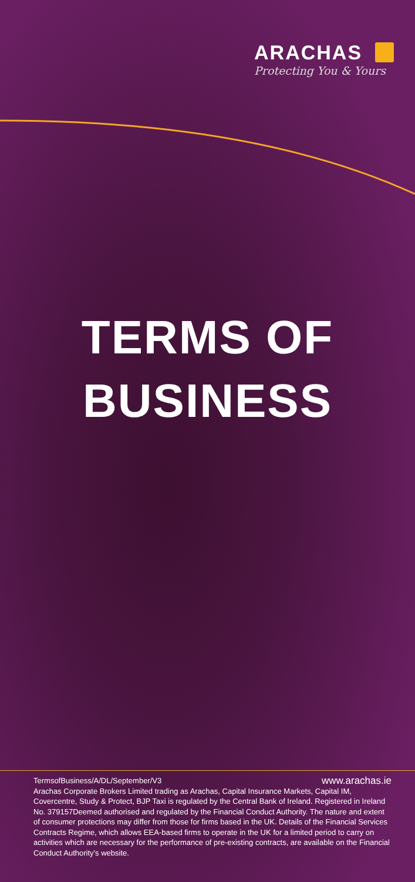ARACHAS
Protecting You & Yours
TERMS OF
BUSINESS
TermsofBusiness/A/DL/September/V3 www.arachas.ie
Arachas Corporate Brokers Limited trading as Arachas, Capital Insurance Markets, Capital IM, Covercentre, Study & Protect, BJP Taxi is regulated by the Central Bank of Ireland. Registered in Ireland No. 379157Deemed authorised and regulated by the Financial Conduct Authority. The nature and extent of consumer protections may differ from those for firms based in the UK. Details of the Financial Services Contracts Regime, which allows EEA-based firms to operate in the UK for a limited period to carry on activities which are necessary for the performance of pre-existing contracts, are available on the Financial Conduct Authority's website.